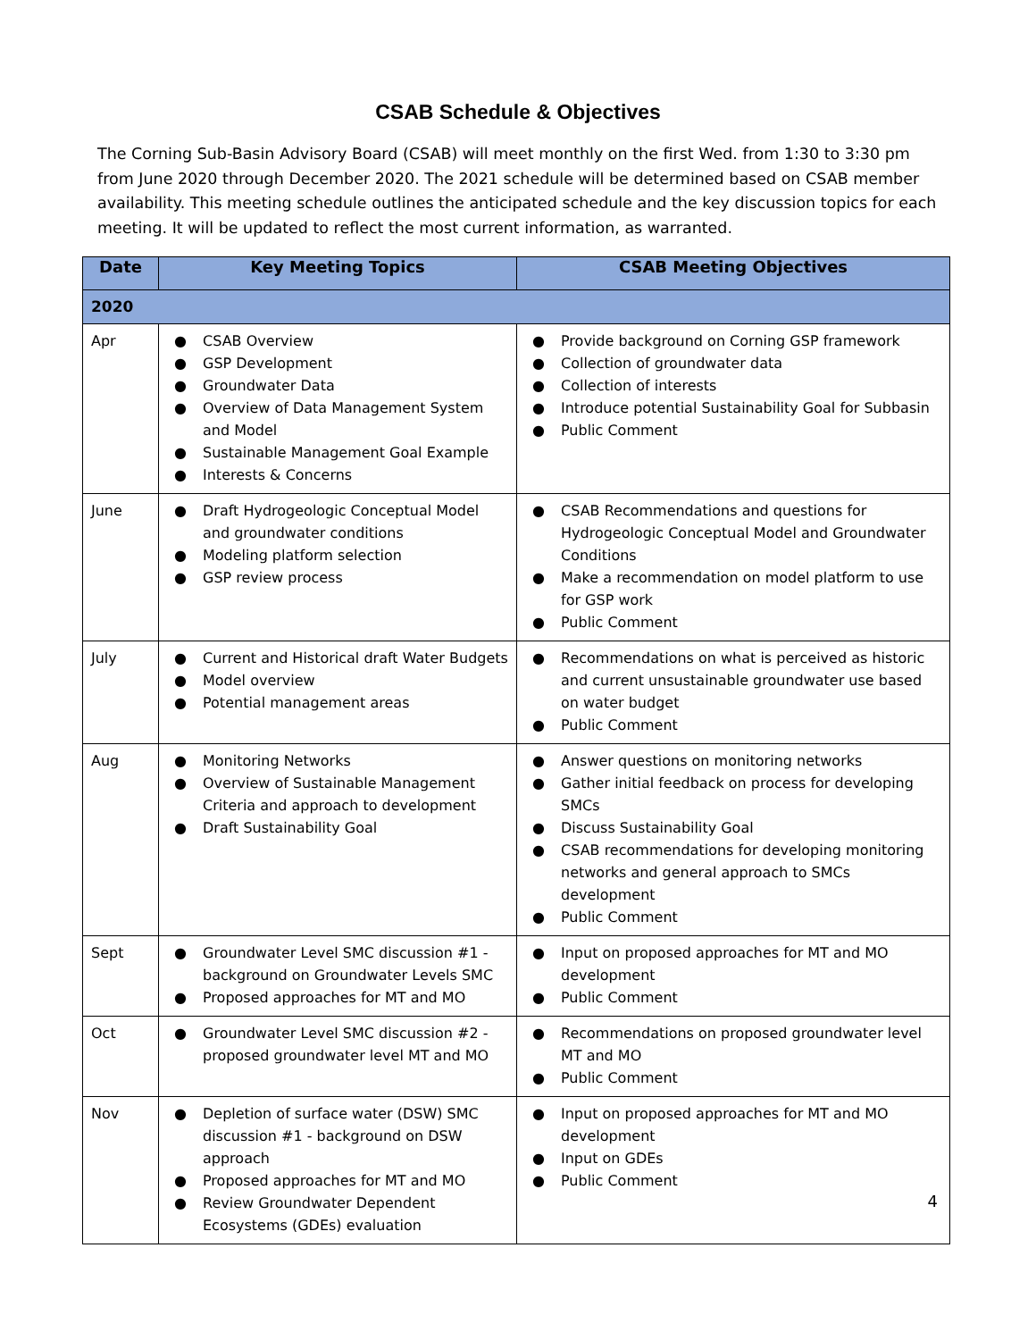CSAB Schedule & Objectives
The Corning Sub-Basin Advisory Board (CSAB) will meet monthly on the first Wed. from 1:30 to 3:30 pm from June 2020 through December 2020. The 2021 schedule will be determined based on CSAB member availability. This meeting schedule outlines the anticipated schedule and the key discussion topics for each meeting. It will be updated to reflect the most current information, as warranted.
| Date | Key Meeting Topics | CSAB Meeting Objectives |
| --- | --- | --- |
| 2020 | | |
| Apr | ● CSAB Overview ● GSP Development ● Groundwater Data ● Overview of Data Management System and Model ● Sustainable Management Goal Example ● Interests & Concerns | ● Provide background on Corning GSP framework ● Collection of groundwater data ● Collection of interests ● Introduce potential Sustainability Goal for Subbasin ● Public Comment |
| June | ● Draft Hydrogeologic Conceptual Model and groundwater conditions ● Modeling platform selection ● GSP review process | ● CSAB Recommendations and questions for Hydrogeologic Conceptual Model and Groundwater Conditions ● Make a recommendation on model platform to use for GSP work ● Public Comment |
| July | ● Current and Historical draft Water Budgets ● Model overview ● Potential management areas | ● Recommendations on what is perceived as historic and current unsustainable groundwater use based on water budget ● Public Comment |
| Aug | ● Monitoring Networks ● Overview of Sustainable Management Criteria and approach to development ● Draft Sustainability Goal | ● Answer questions on monitoring networks ● Gather initial feedback on process for developing SMCs ● Discuss Sustainability Goal ● CSAB recommendations for developing monitoring networks and general approach to SMCs development ● Public Comment |
| Sept | ● Groundwater Level SMC discussion #1 - background on Groundwater Levels SMC ● Proposed approaches for MT and MO | ● Input on proposed approaches for MT and MO development ● Public Comment |
| Oct | ● Groundwater Level SMC discussion #2 - proposed groundwater level MT and MO | ● Recommendations on proposed groundwater level MT and MO ● Public Comment |
| Nov | ● Depletion of surface water (DSW) SMC discussion #1 - background on DSW approach ● Proposed approaches for MT and MO ● Review Groundwater Dependent Ecosystems (GDEs) evaluation | ● Input on proposed approaches for MT and MO development ● Input on GDEs ● Public Comment |
4